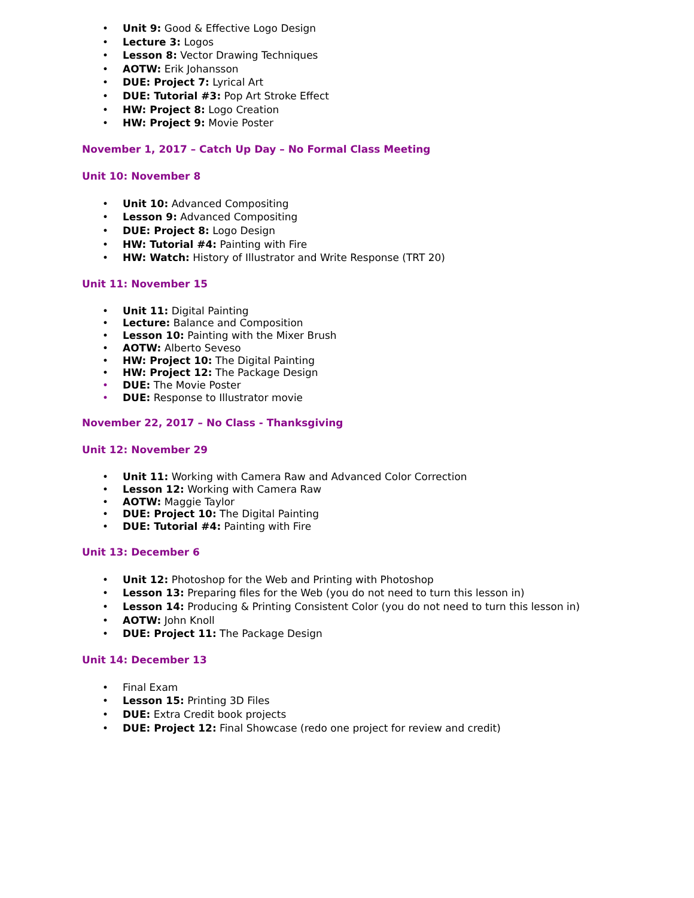• Unit 9: Good & Effective Logo Design
• Lecture 3: Logos
• Lesson 8: Vector Drawing Techniques
• AOTW: Erik Johansson
• DUE: Project 7: Lyrical Art
• DUE: Tutorial #3: Pop Art Stroke Effect
• HW: Project 8: Logo Creation
• HW: Project 9: Movie Poster
November 1, 2017 – Catch Up Day – No Formal Class Meeting
Unit 10: November 8
• Unit 10: Advanced Compositing
• Lesson 9: Advanced Compositing
• DUE: Project 8: Logo Design
• HW: Tutorial #4: Painting with Fire
• HW: Watch: History of Illustrator and Write Response (TRT 20)
Unit 11: November 15
• Unit 11: Digital Painting
• Lecture: Balance and Composition
• Lesson 10: Painting with the Mixer Brush
• AOTW: Alberto Seveso
• HW: Project 10: The Digital Painting
• HW: Project 12: The Package Design
• DUE: The Movie Poster
• DUE: Response to Illustrator movie
November 22, 2017 – No Class - Thanksgiving
Unit 12: November 29
• Unit 11: Working with Camera Raw and Advanced Color Correction
• Lesson 12: Working with Camera Raw
• AOTW: Maggie Taylor
• DUE: Project 10: The Digital Painting
• DUE: Tutorial #4: Painting with Fire
Unit 13: December 6
• Unit 12: Photoshop for the Web and Printing with Photoshop
• Lesson 13: Preparing files for the Web (you do not need to turn this lesson in)
• Lesson 14: Producing & Printing Consistent Color (you do not need to turn this lesson in)
• AOTW: John Knoll
• DUE: Project 11: The Package Design
Unit 14: December 13
• Final Exam
• Lesson 15: Printing 3D Files
• DUE: Extra Credit book projects
• DUE: Project 12: Final Showcase (redo one project for review and credit)